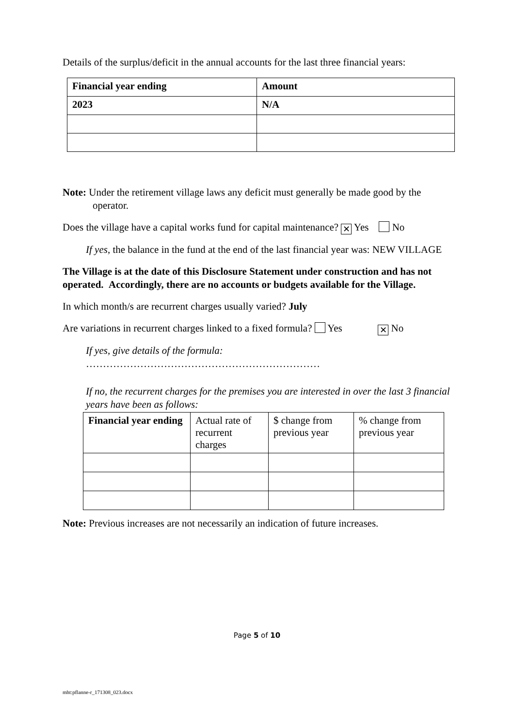Details of the surplus/deficit in the annual accounts for the last three financial years:
| Financial year ending | Amount |
| 2023 | N/A |
Note: Under the retirement village laws any deficit must generally be made good by the operator.
Does the village have a capital works fund for capital maintenance? ✕ Yes No
If yes, the balance in the fund at the end of the last financial year was: NEW VILLAGE
The Village is at the date of this Disclosure Statement under construction and has not operated. Accordingly, there are no accounts or budgets available for the Village.
In which month/s are recurrent charges usually varied? July
Are variations in recurrent charges linked to a fixed formula? Yes ✕ No
If yes, give details of the formula:
……………………………………………………………
If no, the recurrent charges for the premises you are interested in over the last 3 financial years have been as follows:
| Financial year ending | Actual rate of recurrent charges | $ change from previous year | % change from previous year |
Note: Previous increases are not necessarily an indication of future increases.
Page 5 of 10
mht:pflanne-r_171308_023.docx